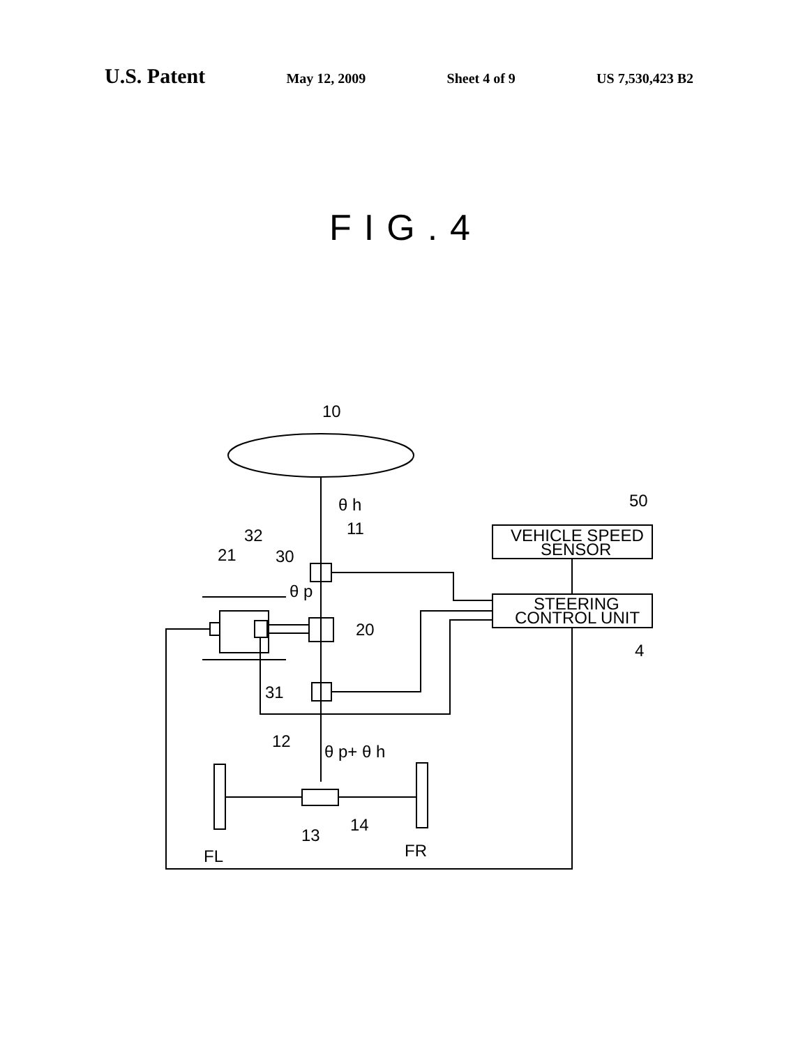U.S. Patent
May 12, 2009 Sheet 4 of 9 US 7,530,423 B2
FIG.4
10
θ h
11
50
VEHICLE SPEED
SENSOR
STEERING
CONTROL UNIT
4
32
21
30
θ p
20
31
12
θ p+ θ h
13
14
FL
FR